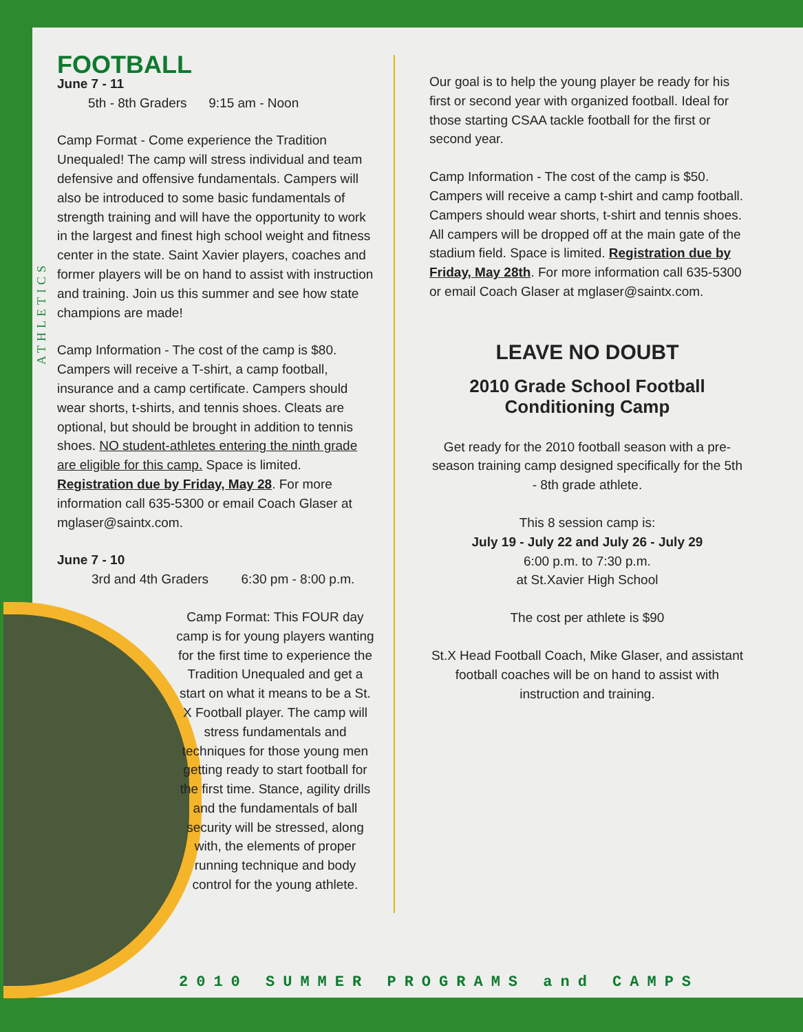ATHLETICS
FOOTBALL
June 7 - 11
5th - 8th Graders 9:15 am - Noon
Camp Format - Come experience the Tradition Unequaled! The camp will stress individual and team defensive and offensive fundamentals. Campers will also be introduced to some basic fundamentals of strength training and will have the opportunity to work in the largest and finest high school weight and fitness center in the state. Saint Xavier players, coaches and former players will be on hand to assist with instruction and training. Join us this summer and see how state champions are made!
Camp Information - The cost of the camp is $80. Campers will receive a T-shirt, a camp football, insurance and a camp certificate. Campers should wear shorts, t-shirts, and tennis shoes. Cleats are optional, but should be brought in addition to tennis shoes. NO student-athletes entering the ninth grade are eligible for this camp. Space is limited. Registration due by Friday, May 28. For more information call 635-5300 or email Coach Glaser at mglaser@saintx.com.
June 7 - 10
3rd and 4th Graders 6:30 pm - 8:00 p.m.
Camp Format: This FOUR day camp is for young players wanting for the first time to experience the Tradition Unequaled and get a start on what it means to be a St. X Football player. The camp will stress fundamentals and techniques for those young men getting ready to start football for the first time. Stance, agility drills and the fundamentals of ball security will be stressed, along with, the elements of proper running technique and body control for the young athlete.
Our goal is to help the young player be ready for his first or second year with organized football. Ideal for those starting CSAA tackle football for the first or second year.
Camp Information - The cost of the camp is $50. Campers will receive a camp t-shirt and camp football. Campers should wear shorts, t-shirt and tennis shoes. All campers will be dropped off at the main gate of the stadium field. Space is limited. Registration due by Friday, May 28th. For more information call 635-5300 or email Coach Glaser at mglaser@saintx.com.
LEAVE NO DOUBT
2010 Grade School Football Conditioning Camp
Get ready for the 2010 football season with a pre-season training camp designed specifically for the 5th - 8th grade athlete.
This 8 session camp is:
July 19 - July 22 and July 26 - July 29
6:00 p.m. to 7:30 p.m.
at St.Xavier High School
The cost per athlete is $90
St.X Head Football Coach, Mike Glaser, and assistant football coaches will be on hand to assist with instruction and training.
2010 SUMMER PROGRAMS and CAMPS